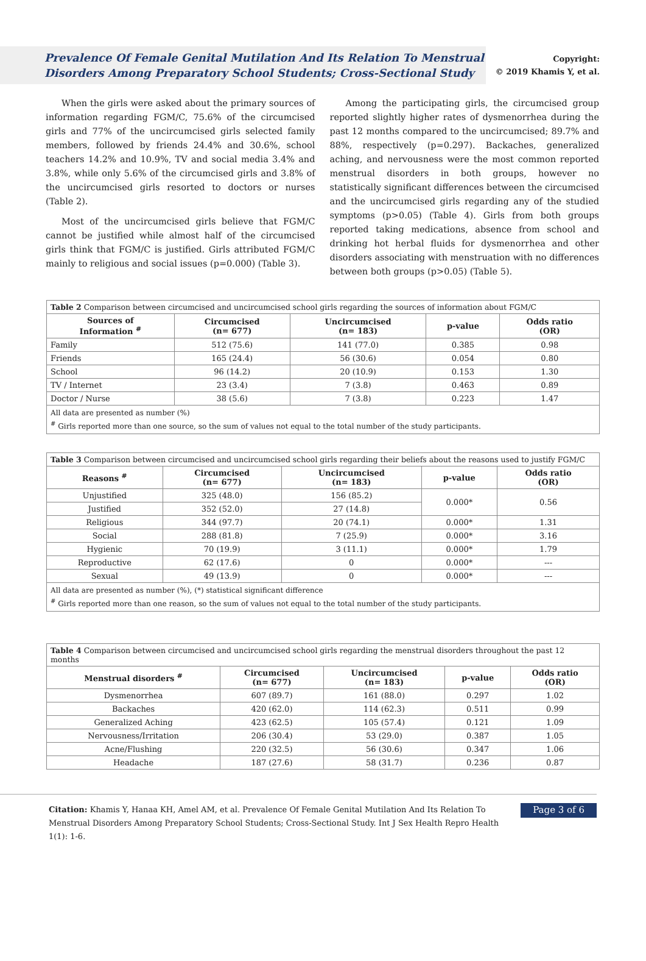Prevalence Of Female Genital Mutilation And Its Relation To Menstrual Disorders Among Preparatory School Students; Cross-Sectional Study
Copyright:
© 2019 Khamis Y, et al.
When the girls were asked about the primary sources of information regarding FGM/C, 75.6% of the circumcised girls and 77% of the uncircumcised girls selected family members, followed by friends 24.4% and 30.6%, school teachers 14.2% and 10.9%, TV and social media 3.4% and 3.8%, while only 5.6% of the circumcised girls and 3.8% of the uncircumcised girls resorted to doctors or nurses (Table 2).
Most of the uncircumcised girls believe that FGM/C cannot be justified while almost half of the circumcised girls think that FGM/C is justified. Girls attributed FGM/C mainly to religious and social issues (p=0.000) (Table 3).
Among the participating girls, the circumcised group reported slightly higher rates of dysmenorrhea during the past 12 months compared to the uncircumcised; 89.7% and 88%, respectively (p=0.297). Backaches, generalized aching, and nervousness were the most common reported menstrual disorders in both groups, however no statistically significant differences between the circumcised and the uncircumcised girls regarding any of the studied symptoms (p>0.05) (Table 4). Girls from both groups reported taking medications, absence from school and drinking hot herbal fluids for dysmenorrhea and other disorders associating with menstruation with no differences between both groups (p>0.05) (Table 5).
| Table 2 Comparison between circumcised and uncircumcised school girls regarding the sources of information about FGM/C | | | | |
| Sources of Information <sup>#</sup> | Circumcised (n= 677) | Uncircumcised (n= 183) | p-value | Odds ratio (OR) |
| Family | 512 (75.6) | 141 (77.0) | 0.385 | 0.98 |
| Friends | 165 (24.4) | 56 (30.6) | 0.054 | 0.80 |
| School | 96 (14.2) | 20 (10.9) | 0.153 | 1.30 |
| TV / Internet | 23 (3.4) | 7 (3.8) | 0.463 | 0.89 |
| Doctor / Nurse | 38 (5.6) | 7 (3.8) | 0.223 | 1.47 |
| All data are presented as number (%) <sup>#</sup> Girls reported more than one source, so the sum of values not equal to the total number of the study participants. | | | | |
| Table 3 Comparison between circumcised and uncircumcised school girls regarding their beliefs about the reasons used to justify FGM/C | | | | |
| Reasons <sup>#</sup> | Circumcised (n= 677) | Uncircumcised (n= 183) | p-value | Odds ratio (OR) |
| Unjustified | 325 (48.0) | 156 (85.2) | 0.000* | 0.56 |
| Justified | 352 (52.0) | 27 (14.8) | | |
| Religious | 344 (97.7) | 20 (74.1) | 0.000* | 1.31 |
| Social | 288 (81.8) | 7 (25.9) | 0.000* | 3.16 |
| Hygienic | 70 (19.9) | 3 (11.1) | 0.000* | 1.79 |
| Reproductive | 62 (17.6) | 0 | 0.000* | --- |
| Sexual | 49 (13.9) | 0 | 0.000* | --- |
| All data are presented as number (%), (*) statistical significant difference <sup>#</sup> Girls reported more than one reason, so the sum of values not equal to the total number of the study participants. | | | | |
| Table 4 Comparison between circumcised and uncircumcised school girls regarding the menstrual disorders throughout the past 12 months | | | | |
| Menstrual disorders <sup>#</sup> | Circumcised (n= 677) | Uncircumcised (n= 183) | p-value | Odds ratio (OR) |
| Dysmenorrhea | 607 (89.7) | 161 (88.0) | 0.297 | 1.02 |
| Backaches | 420 (62.0) | 114 (62.3) | 0.511 | 0.99 |
| Generalized Aching | 423 (62.5) | 105 (57.4) | 0.121 | 1.09 |
| Nervousness/Irritation | 206 (30.4) | 53 (29.0) | 0.387 | 1.05 |
| Acne/Flushing | 220 (32.5) | 56 (30.6) | 0.347 | 1.06 |
| Headache | 187 (27.6) | 58 (31.7) | 0.236 | 0.87 |
Citation: Khamis Y, Hanaa KH, Amel AM, et al. Prevalence Of Female Genital Mutilation And Its Relation To Menstrual Disorders Among Preparatory School Students; Cross-Sectional Study. Int J Sex Health Repro Health 1(1): 1-6.
Page 3 of 6